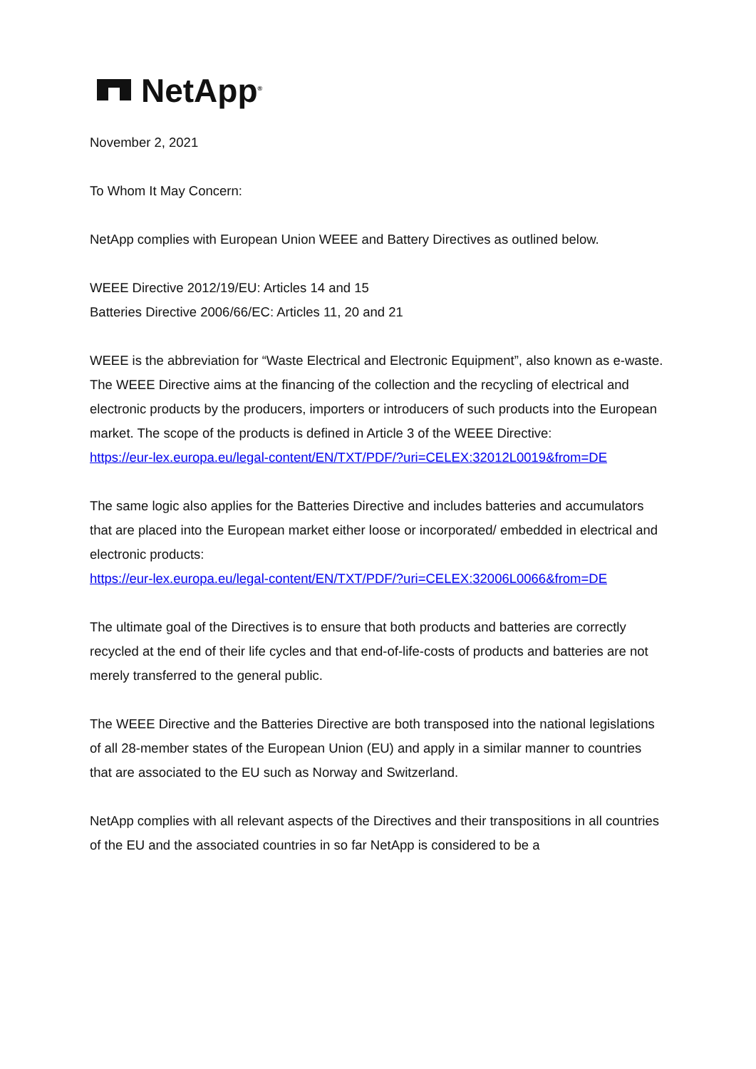NetApp<sup>®</sup>
November 2, 2021
To Whom It May Concern:
NetApp complies with European Union WEEE and Battery Directives as outlined below.
WEEE Directive 2012/19/EU: Articles 14 and 15
Batteries Directive 2006/66/EC: Articles 11, 20 and 21
WEEE is the abbreviation for “Waste Electrical and Electronic Equipment”, also known as e-waste. The WEEE Directive aims at the financing of the collection and the recycling of electrical and electronic products by the producers, importers or introducers of such products into the European market. The scope of the products is defined in Article 3 of the WEEE Directive:
https://eur-lex.europa.eu/legal-content/EN/TXT/PDF/?uri=CELEX:32012L0019&from=DE
The same logic also applies for the Batteries Directive and includes batteries and accumulators that are placed into the European market either loose or incorporated/ embedded in electrical and electronic products:
https://eur-lex.europa.eu/legal-content/EN/TXT/PDF/?uri=CELEX:32006L0066&from=DE
The ultimate goal of the Directives is to ensure that both products and batteries are correctly recycled at the end of their life cycles and that end-of-life-costs of products and batteries are not merely transferred to the general public.
The WEEE Directive and the Batteries Directive are both transposed into the national legislations of all 28-member states of the European Union (EU) and apply in a similar manner to countries that are associated to the EU such as Norway and Switzerland.
NetApp complies with all relevant aspects of the Directives and their transpositions in all countries of the EU and the associated countries in so far NetApp is considered to be a